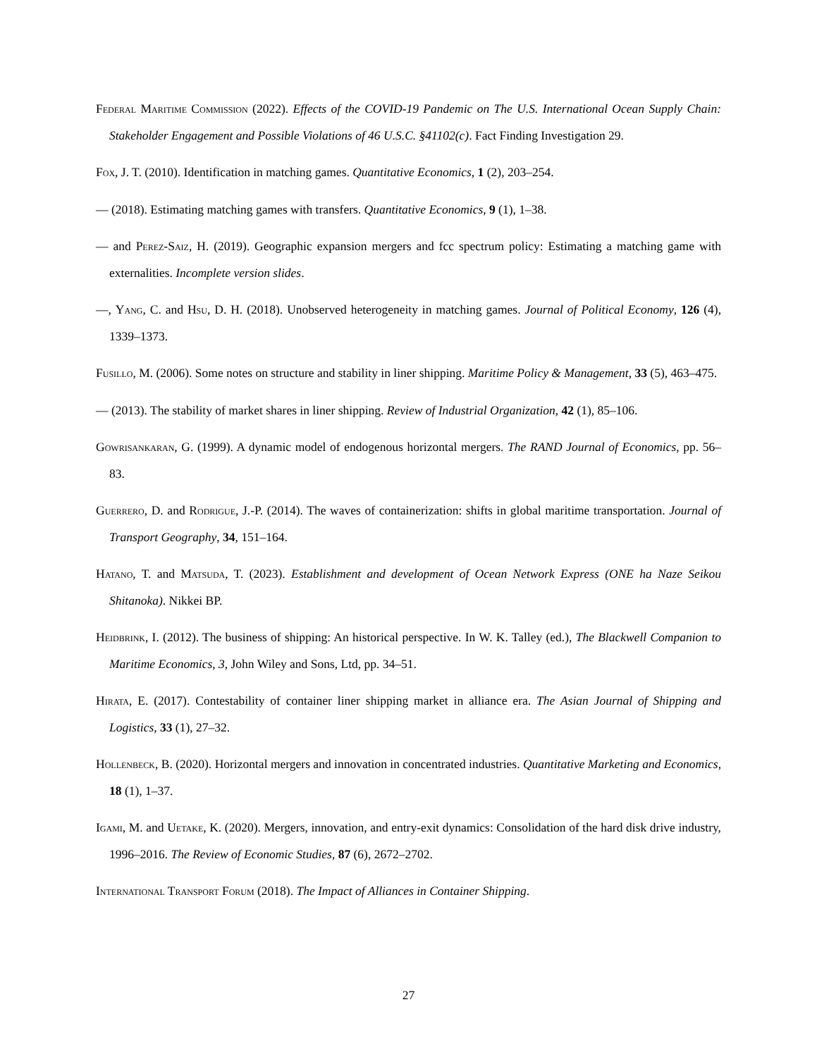Federal Maritime Commission (2022). Effects of the COVID-19 Pandemic on The U.S. International Ocean Supply Chain: Stakeholder Engagement and Possible Violations of 46 U.S.C. §41102(c). Fact Finding Investigation 29.
Fox, J. T. (2010). Identification in matching games. Quantitative Economics, 1 (2), 203–254.
— (2018). Estimating matching games with transfers. Quantitative Economics, 9 (1), 1–38.
— and Perez-Saiz, H. (2019). Geographic expansion mergers and fcc spectrum policy: Estimating a matching game with externalities. Incomplete version slides.
—, Yang, C. and Hsu, D. H. (2018). Unobserved heterogeneity in matching games. Journal of Political Economy, 126 (4), 1339–1373.
Fusillo, M. (2006). Some notes on structure and stability in liner shipping. Maritime Policy & Management, 33 (5), 463–475.
— (2013). The stability of market shares in liner shipping. Review of Industrial Organization, 42 (1), 85–106.
Gowrisankaran, G. (1999). A dynamic model of endogenous horizontal mergers. The RAND Journal of Economics, pp. 56–83.
Guerrero, D. and Rodrigue, J.-P. (2014). The waves of containerization: shifts in global maritime transportation. Journal of Transport Geography, 34, 151–164.
Hatano, T. and Matsuda, T. (2023). Establishment and development of Ocean Network Express (ONE ha Naze Seikou Shitanoka). Nikkei BP.
Heidbrink, I. (2012). The business of shipping: An historical perspective. In W. K. Talley (ed.), The Blackwell Companion to Maritime Economics, 3, John Wiley and Sons, Ltd, pp. 34–51.
Hirata, E. (2017). Contestability of container liner shipping market in alliance era. The Asian Journal of Shipping and Logistics, 33 (1), 27–32.
Hollenbeck, B. (2020). Horizontal mergers and innovation in concentrated industries. Quantitative Marketing and Economics, 18 (1), 1–37.
Igami, M. and Uetake, K. (2020). Mergers, innovation, and entry-exit dynamics: Consolidation of the hard disk drive industry, 1996–2016. The Review of Economic Studies, 87 (6), 2672–2702.
International Transport Forum (2018). The Impact of Alliances in Container Shipping.
27